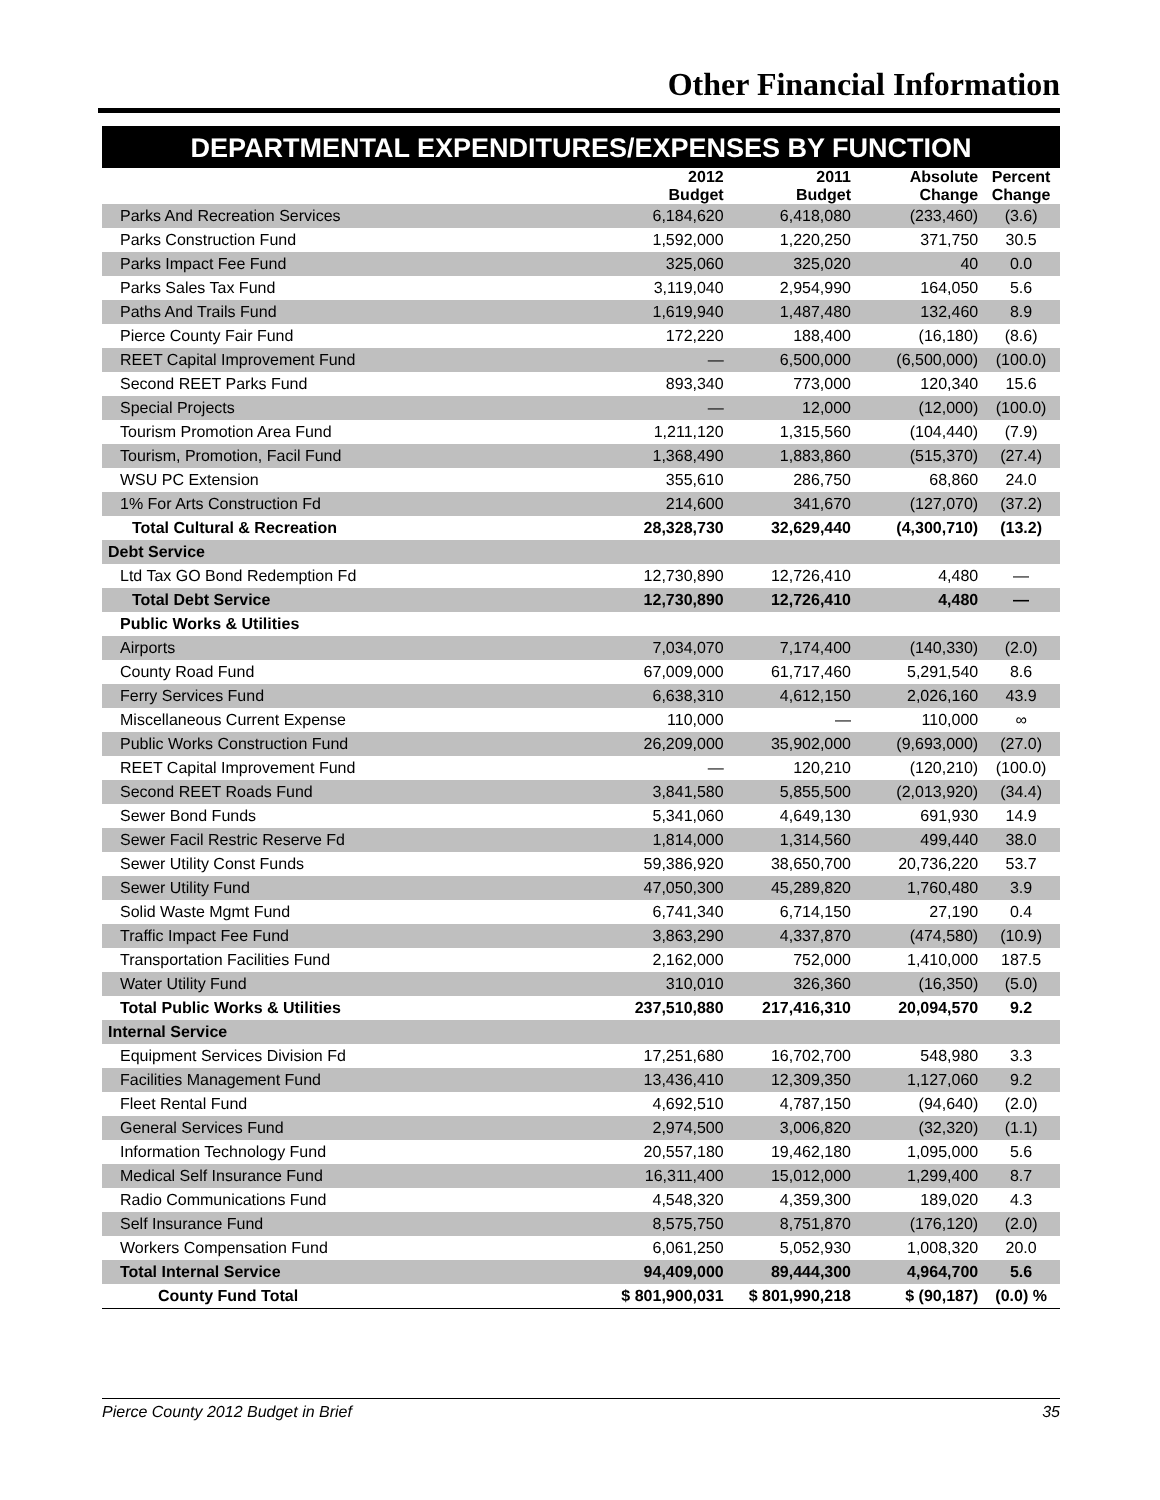Other Financial Information
DEPARTMENTAL EXPENDITURES/EXPENSES BY FUNCTION
| | 2012 Budget | 2011 Budget | Absolute Change | Percent Change |
| --- | --- | --- | --- | --- |
| Parks And Recreation Services | 6,184,620 | 6,418,080 | (233,460) | (3.6) |
| Parks Construction Fund | 1,592,000 | 1,220,250 | 371,750 | 30.5 |
| Parks Impact Fee Fund | 325,060 | 325,020 | 40 | 0.0 |
| Parks Sales Tax Fund | 3,119,040 | 2,954,990 | 164,050 | 5.6 |
| Paths And Trails Fund | 1,619,940 | 1,487,480 | 132,460 | 8.9 |
| Pierce County Fair Fund | 172,220 | 188,400 | (16,180) | (8.6) |
| REET Capital Improvement Fund | — | 6,500,000 | (6,500,000) | (100.0) |
| Second REET Parks Fund | 893,340 | 773,000 | 120,340 | 15.6 |
| Special Projects | — | 12,000 | (12,000) | (100.0) |
| Tourism Promotion Area Fund | 1,211,120 | 1,315,560 | (104,440) | (7.9) |
| Tourism, Promotion, Facil Fund | 1,368,490 | 1,883,860 | (515,370) | (27.4) |
| WSU PC Extension | 355,610 | 286,750 | 68,860 | 24.0 |
| 1% For Arts Construction Fd | 214,600 | 341,670 | (127,070) | (37.2) |
| Total Cultural & Recreation | 28,328,730 | 32,629,440 | (4,300,710) | (13.2) |
| Debt Service | | | | |
| Ltd Tax GO Bond Redemption Fd | 12,730,890 | 12,726,410 | 4,480 | — |
| Total Debt Service | 12,730,890 | 12,726,410 | 4,480 | — |
| Public Works & Utilities | | | | |
| Airports | 7,034,070 | 7,174,400 | (140,330) | (2.0) |
| County Road Fund | 67,009,000 | 61,717,460 | 5,291,540 | 8.6 |
| Ferry Services Fund | 6,638,310 | 4,612,150 | 2,026,160 | 43.9 |
| Miscellaneous Current Expense | 110,000 | — | 110,000 | ∞ |
| Public Works Construction Fund | 26,209,000 | 35,902,000 | (9,693,000) | (27.0) |
| REET Capital Improvement Fund | — | 120,210 | (120,210) | (100.0) |
| Second REET Roads Fund | 3,841,580 | 5,855,500 | (2,013,920) | (34.4) |
| Sewer Bond Funds | 5,341,060 | 4,649,130 | 691,930 | 14.9 |
| Sewer Facil Restric Reserve Fd | 1,814,000 | 1,314,560 | 499,440 | 38.0 |
| Sewer Utility Const Funds | 59,386,920 | 38,650,700 | 20,736,220 | 53.7 |
| Sewer Utility Fund | 47,050,300 | 45,289,820 | 1,760,480 | 3.9 |
| Solid Waste Mgmt Fund | 6,741,340 | 6,714,150 | 27,190 | 0.4 |
| Traffic Impact Fee Fund | 3,863,290 | 4,337,870 | (474,580) | (10.9) |
| Transportation Facilities Fund | 2,162,000 | 752,000 | 1,410,000 | 187.5 |
| Water Utility Fund | 310,010 | 326,360 | (16,350) | (5.0) |
| Total Public Works & Utilities | 237,510,880 | 217,416,310 | 20,094,570 | 9.2 |
| Internal Service | | | | |
| Equipment Services Division Fd | 17,251,680 | 16,702,700 | 548,980 | 3.3 |
| Facilities Management Fund | 13,436,410 | 12,309,350 | 1,127,060 | 9.2 |
| Fleet Rental Fund | 4,692,510 | 4,787,150 | (94,640) | (2.0) |
| General Services Fund | 2,974,500 | 3,006,820 | (32,320) | (1.1) |
| Information Technology Fund | 20,557,180 | 19,462,180 | 1,095,000 | 5.6 |
| Medical Self Insurance Fund | 16,311,400 | 15,012,000 | 1,299,400 | 8.7 |
| Radio Communications Fund | 4,548,320 | 4,359,300 | 189,020 | 4.3 |
| Self Insurance Fund | 8,575,750 | 8,751,870 | (176,120) | (2.0) |
| Workers Compensation Fund | 6,061,250 | 5,052,930 | 1,008,320 | 20.0 |
| Total Internal Service | 94,409,000 | 89,444,300 | 4,964,700 | 5.6 |
| County Fund Total | $ 801,900,031 | $ 801,990,218 | $ (90,187) | (0.0) % |
Pierce County 2012 Budget in Brief 35